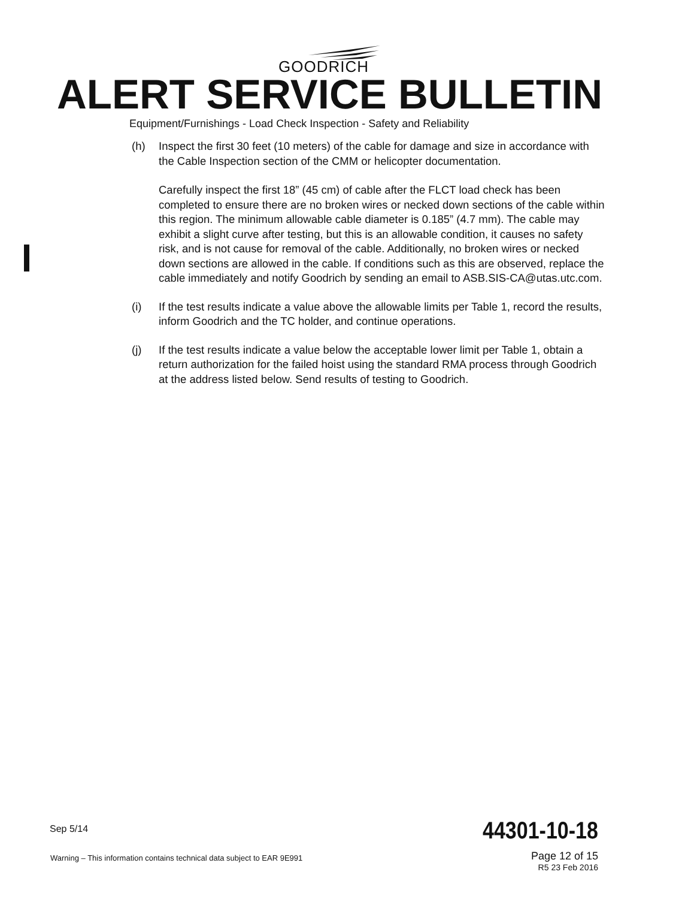GOODRICH
ALERT SERVICE BULLETIN
Equipment/Furnishings - Load Check Inspection - Safety and Reliability
(h) Inspect the first 30 feet (10 meters) of the cable for damage and size in accordance with the Cable Inspection section of the CMM or helicopter documentation.
Carefully inspect the first 18” (45 cm) of cable after the FLCT load check has been completed to ensure there are no broken wires or necked down sections of the cable within this region. The minimum allowable cable diameter is 0.185” (4.7 mm). The cable may exhibit a slight curve after testing, but this is an allowable condition, it causes no safety risk, and is not cause for removal of the cable. Additionally, no broken wires or necked down sections are allowed in the cable. If conditions such as this are observed, replace the cable immediately and notify Goodrich by sending an email to ASB.SIS-CA@utas.utc.com.
(i) If the test results indicate a value above the allowable limits per Table 1, record the results, inform Goodrich and the TC holder, and continue operations.
(j) If the test results indicate a value below the acceptable lower limit per Table 1, obtain a return authorization for the failed hoist using the standard RMA process through Goodrich at the address listed below. Send results of testing to Goodrich.
Sep 5/14 44301-10-18
Warning – This information contains technical data subject to EAR 9E991
Page 12 of 15
R5 23 Feb 2016